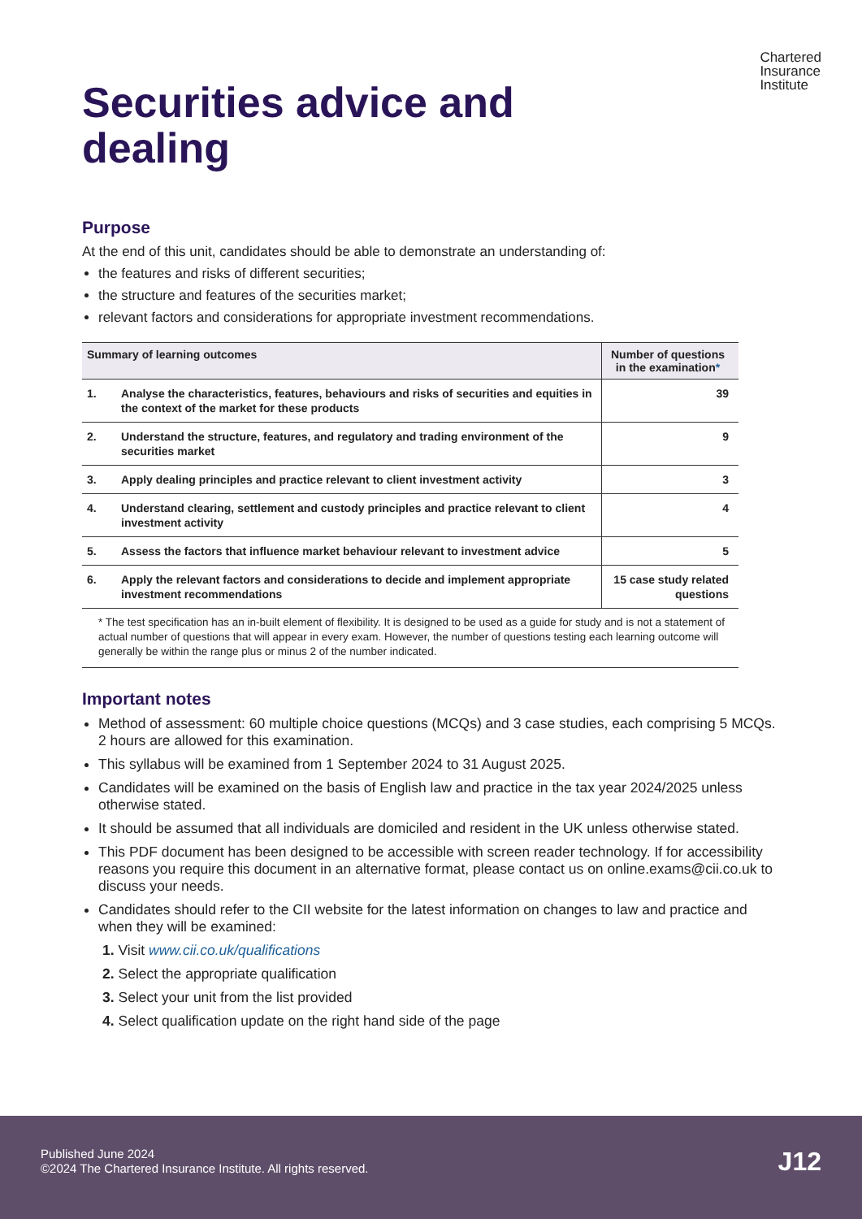Chartered
Insurance
Institute
Securities advice and
dealing
Purpose
At the end of this unit, candidates should be able to demonstrate an understanding of:
the features and risks of different securities;
the structure and features of the securities market;
relevant factors and considerations for appropriate investment recommendations.
| Summary of learning outcomes | | Number of questions in the examination * |
| --- | --- | --- |
| 1. | Analyse the characteristics, features, behaviours and risks of securities and equities in the context of the market for these products | 39 |
| 2. | Understand the structure, features, and regulatory and trading environment of the securities market | 9 |
| 3. | Apply dealing principles and practice relevant to client investment activity | 3 |
| 4. | Understand clearing, settlement and custody principles and practice relevant to client investment activity | 4 |
| 5. | Assess the factors that influence market behaviour relevant to investment advice | 5 |
| 6. | Apply the relevant factors and considerations to decide and implement appropriate investment recommendations | 15 case study related questions |
| * The test specification has an in-built element of flexibility. It is designed to be used as a guide for study and is not a statement of actual number of questions that will appear in every exam. However, the number of questions testing each learning outcome will generally be within the range plus or minus 2 of the number indicated. | | |
Important notes
Method of assessment: 60 multiple choice questions (MCQs) and 3 case studies, each comprising 5 MCQs. 2 hours are allowed for this examination.
This syllabus will be examined from 1 September 2024 to 31 August 2025.
Candidates will be examined on the basis of English law and practice in the tax year 2024/2025 unless otherwise stated.
It should be assumed that all individuals are domiciled and resident in the UK unless otherwise stated.
This PDF document has been designed to be accessible with screen reader technology. If for accessibility reasons you require this document in an alternative format, please contact us on online.exams@cii.co.uk to discuss your needs.
Candidates should refer to the CII website for the latest information on changes to law and practice and when they will be examined:
1. Visit www.cii.co.uk/qualifications
2. Select the appropriate qualification
3. Select your unit from the list provided
4. Select qualification update on the right hand side of the page
Published June 2024
©2024 The Chartered Insurance Institute. All rights reserved.
J12